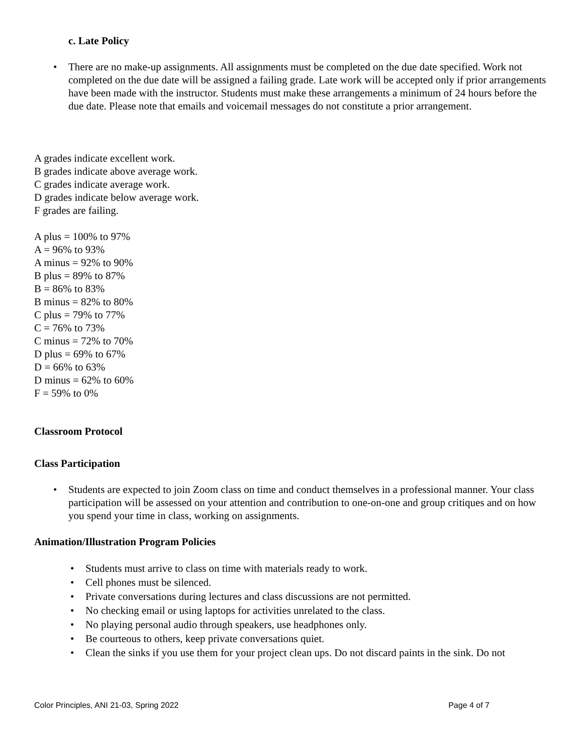c. Late Policy
There are no make-up assignments. All assignments must be completed on the due date specified. Work not completed on the due date will be assigned a failing grade. Late work will be accepted only if prior arrangements have been made with the instructor. Students must make these arrangements a minimum of 24 hours before the due date. Please note that emails and voicemail messages do not constitute a prior arrangement.
A grades indicate excellent work.
B grades indicate above average work.
C grades indicate average work.
D grades indicate below average work.
F grades are failing.
A plus = 100% to 97%
A = 96% to 93%
A minus = 92% to 90%
B plus = 89% to 87%
B = 86% to 83%
B minus = 82% to 80%
C plus = 79% to 77%
C = 76% to 73%
C minus = 72% to 70%
D plus = 69% to 67%
D = 66% to 63%
D minus = 62% to 60%
F = 59% to 0%
Classroom Protocol
Class Participation
Students are expected to join Zoom class on time and conduct themselves in a professional manner. Your class participation will be assessed on your attention and contribution to one-on-one and group critiques and on how you spend your time in class, working on assignments.
Animation/Illustration Program Policies
Students must arrive to class on time with materials ready to work.
Cell phones must be silenced.
Private conversations during lectures and class discussions are not permitted.
No checking email or using laptops for activities unrelated to the class.
No playing personal audio through speakers, use headphones only.
Be courteous to others, keep private conversations quiet.
Clean the sinks if you use them for your project clean ups. Do not discard paints in the sink. Do not
Color Principles, ANI 21-03, Spring 2022 Page 4 of 7